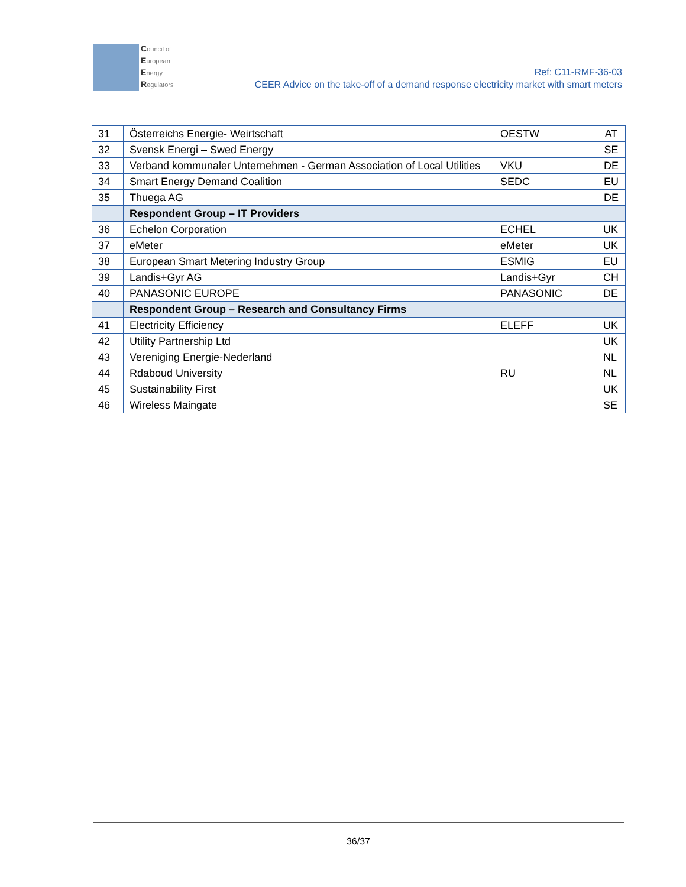Council of
European
Energy
Regulators
Ref: C11-RMF-36-03
CEER Advice on the take-off of a demand response electricity market with smart meters
| 31 | Österreichs Energie- Weirtschaft | OESTW | AT |
| 32 | Svensk Energi – Swed Energy | | SE |
| 33 | Verband kommunaler Unternehmen - German Association of Local Utilities | VKU | DE |
| 34 | Smart Energy Demand Coalition | SEDC | EU |
| 35 | Thuega AG | | DE |
| | Respondent Group – IT Providers | | |
| 36 | Echelon Corporation | ECHEL | UK |
| 37 | eMeter | eMeter | UK |
| 38 | European Smart Metering Industry Group | ESMIG | EU |
| 39 | Landis+Gyr AG | Landis+Gyr | CH |
| 40 | PANASONIC EUROPE | PANASONIC | DE |
| | Respondent Group – Research and Consultancy Firms | | |
| 41 | Electricity Efficiency | ELEFF | UK |
| 42 | Utility Partnership Ltd | | UK |
| 43 | Vereniging Energie-Nederland | | NL |
| 44 | Rdaboud University | RU | NL |
| 45 | Sustainability First | | UK |
| 46 | Wireless Maingate | | SE |
36/37